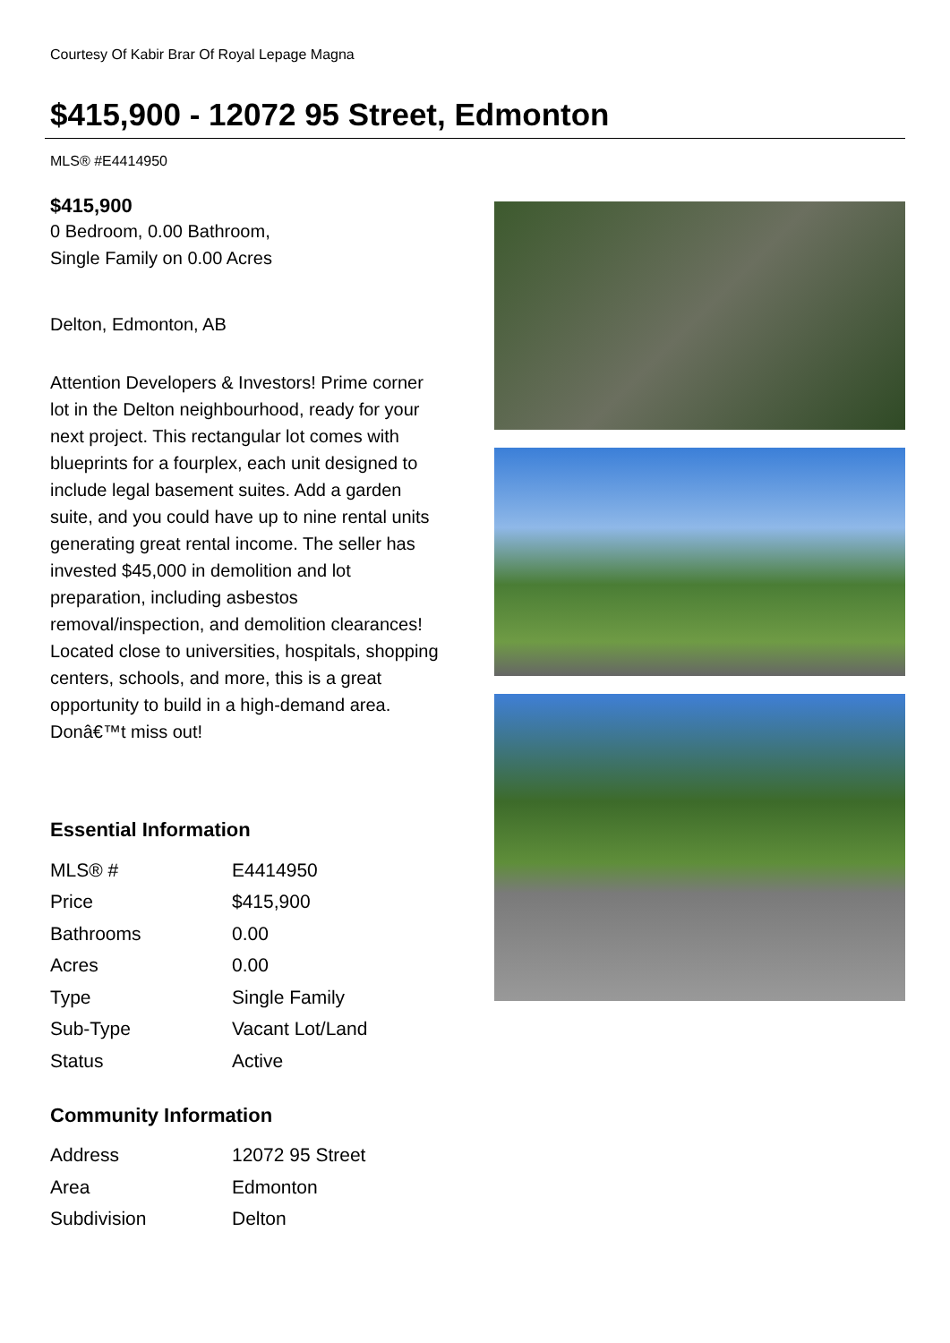Courtesy Of Kabir Brar Of Royal Lepage Magna
$415,900 - 12072 95 Street, Edmonton
MLS® #E4414950
$415,900
0 Bedroom, 0.00 Bathroom,
Single Family on 0.00 Acres
Delton, Edmonton, AB
Attention Developers & Investors! Prime corner lot in the Delton neighbourhood, ready for your next project. This rectangular lot comes with blueprints for a fourplex, each unit designed to include legal basement suites. Add a garden suite, and you could have up to nine rental units generating great rental income. The seller has invested $45,000 in demolition and lot preparation, including asbestos removal/inspection, and demolition clearances! Located close to universities, hospitals, shopping centers, schools, and more, this is a great opportunity to build in a high-demand area. Donâ€™t miss out!
Essential Information
| MLS® # | E4414950 |
| Price | $415,900 |
| Bathrooms | 0.00 |
| Acres | 0.00 |
| Type | Single Family |
| Sub-Type | Vacant Lot/Land |
| Status | Active |
Community Information
| Address | 12072 95 Street |
| Area | Edmonton |
| Subdivision | Delton |